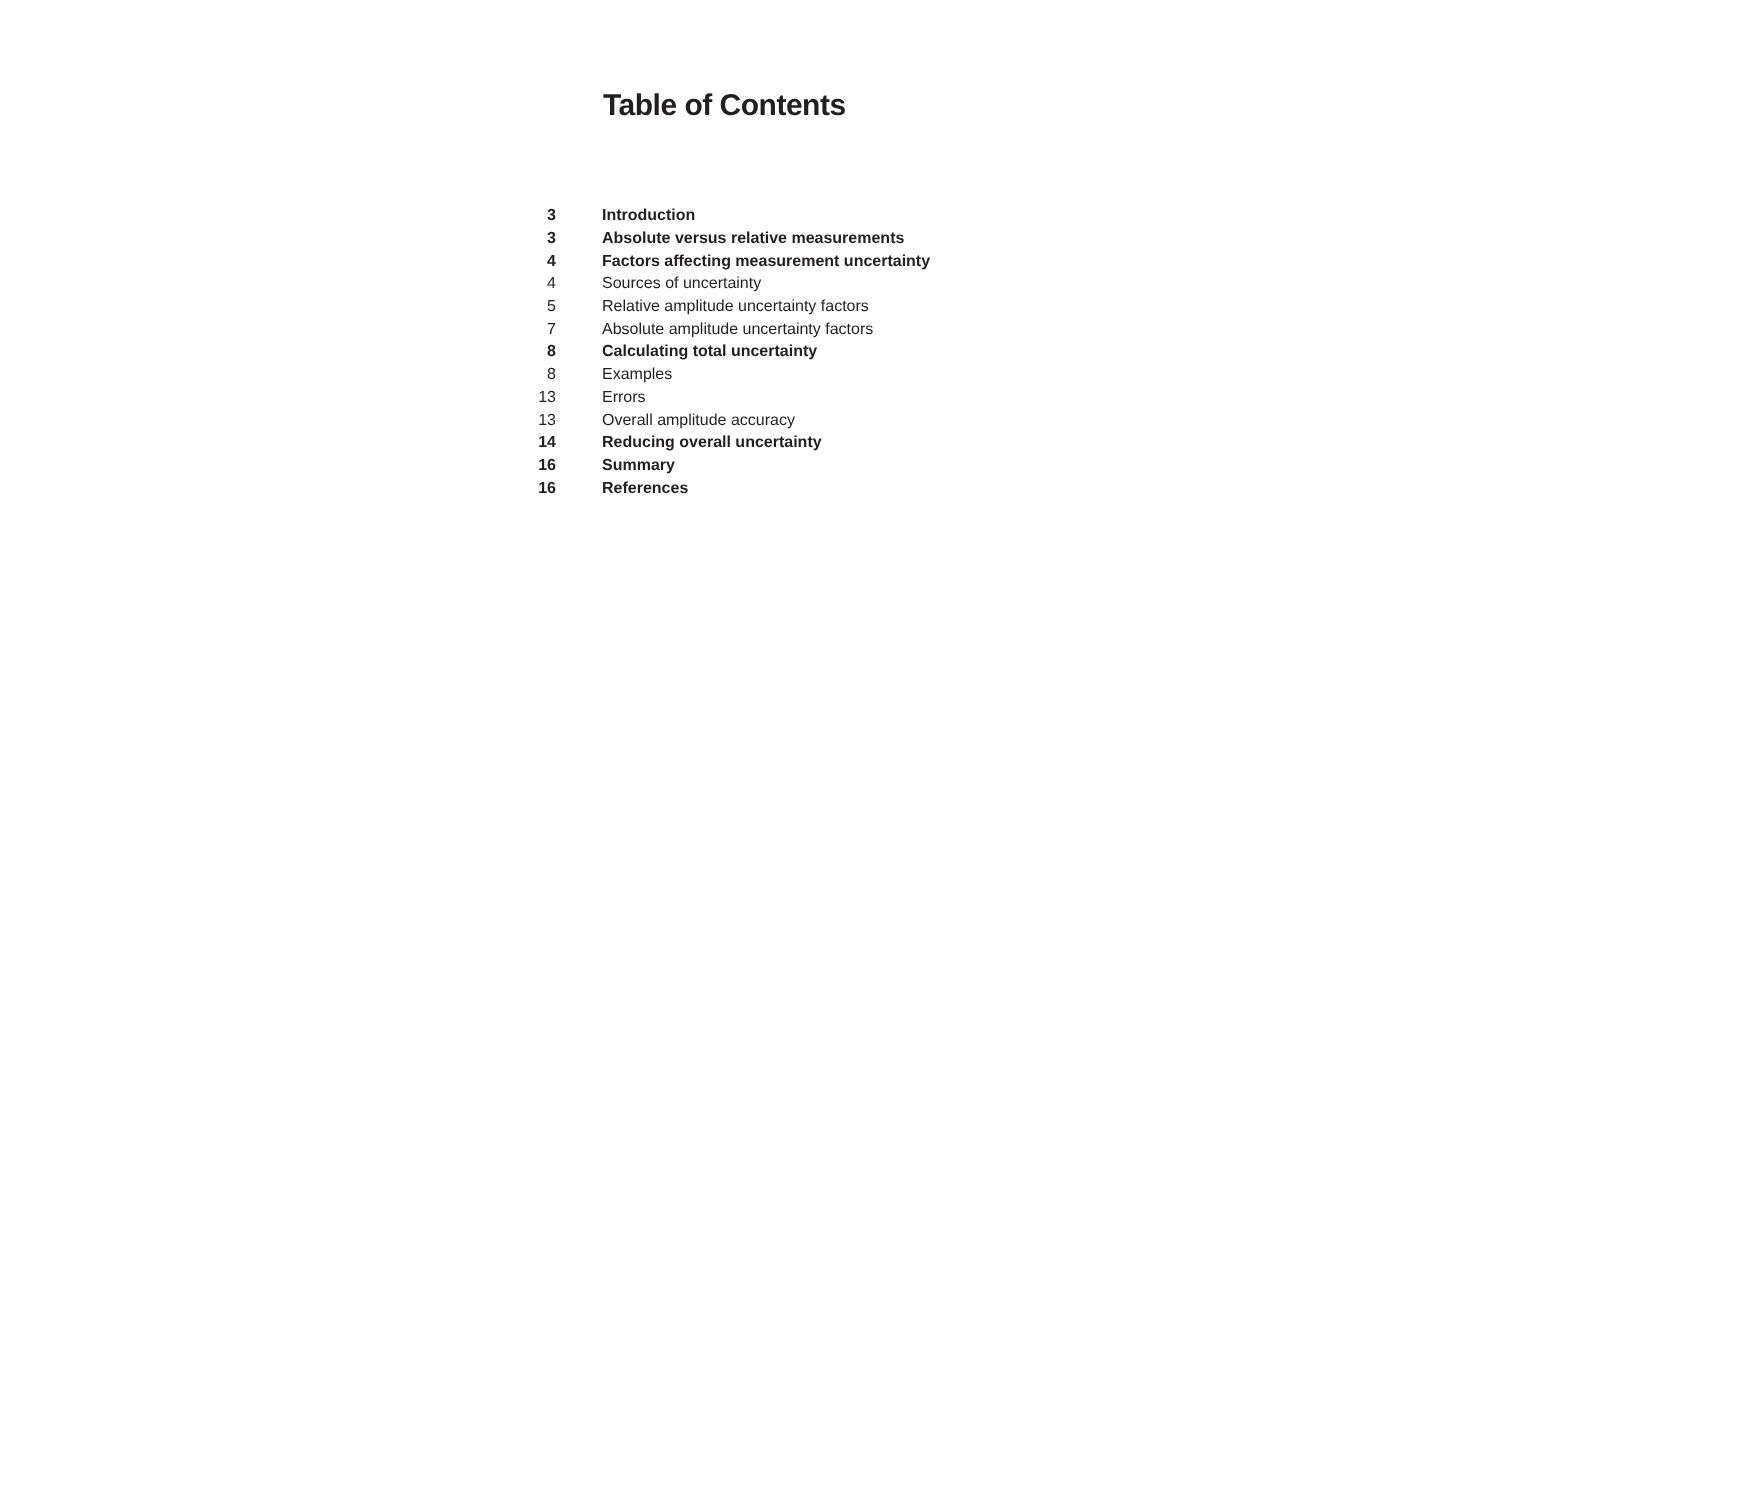Table of Contents
| 3 | Introduction |
| 3 | Absolute versus relative measurements |
| 4 | Factors affecting measurement uncertainty |
| 4 | Sources of uncertainty |
| 5 | Relative amplitude uncertainty factors |
| 7 | Absolute amplitude uncertainty factors |
| 8 | Calculating total uncertainty |
| 8 | Examples |
| 13 | Errors |
| 13 | Overall amplitude accuracy |
| 14 | Reducing overall uncertainty |
| 16 | Summary |
| 16 | References |